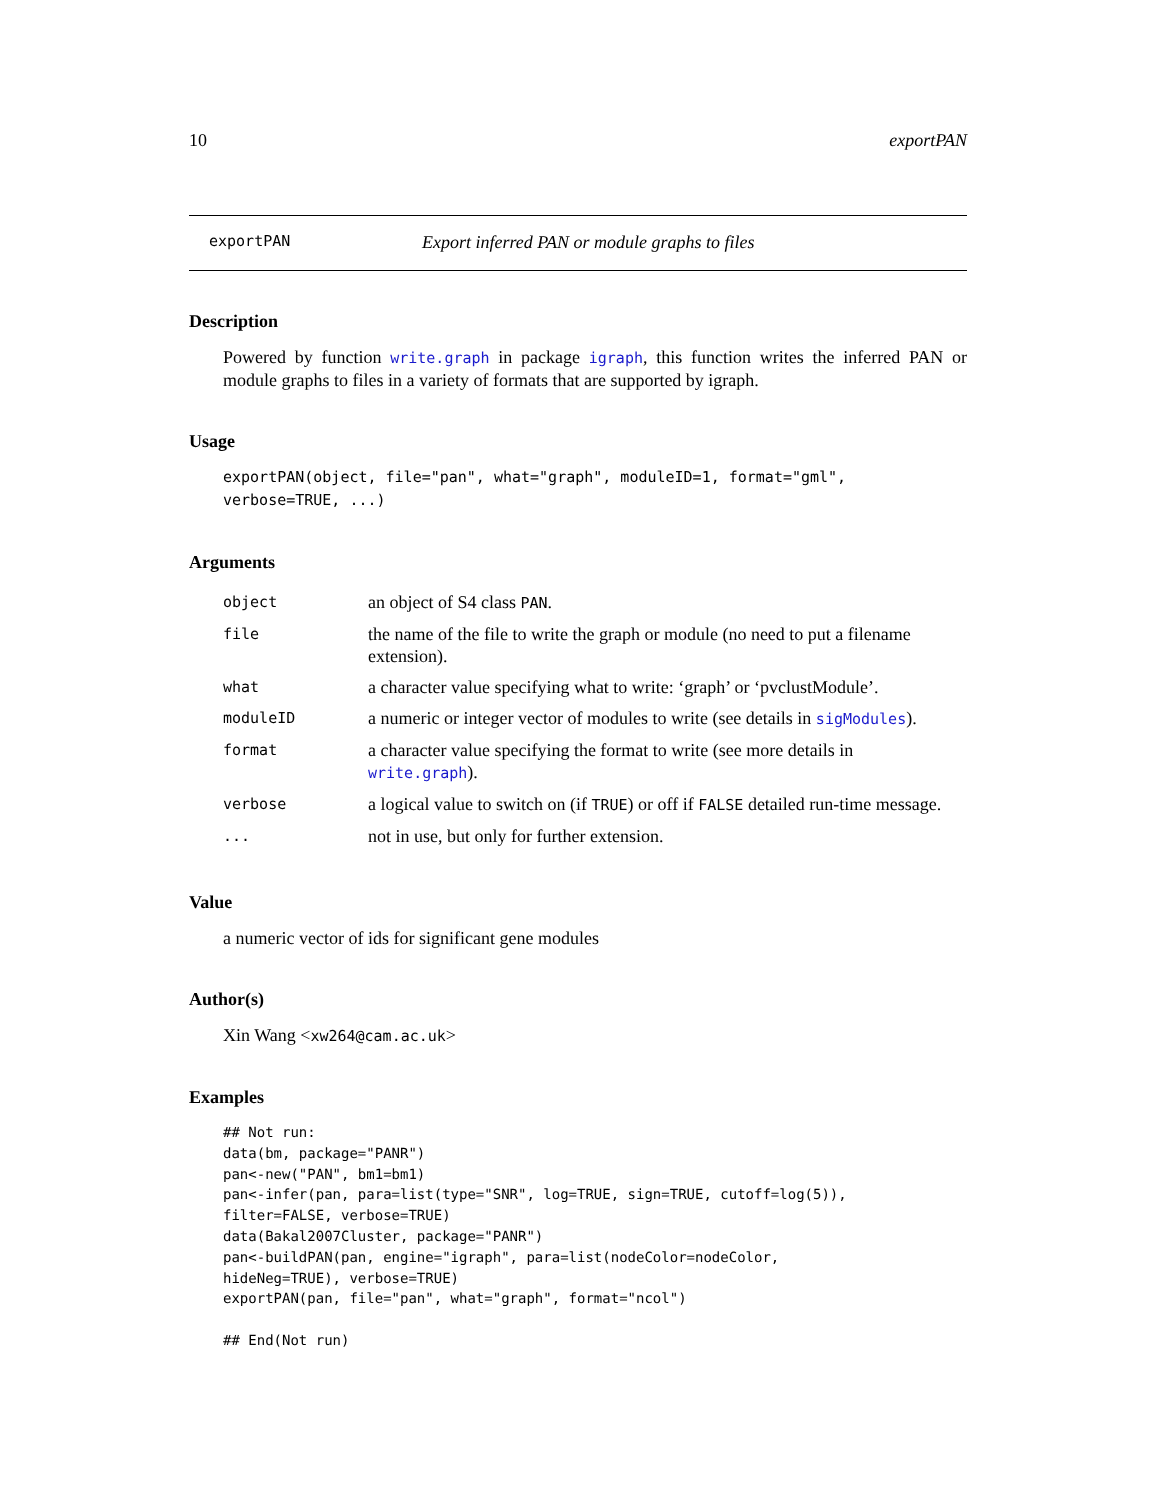10 exportPAN
exportPAN Export inferred PAN or module graphs to files
Description
Powered by function write.graph in package igraph, this function writes the inferred PAN or module graphs to files in a variety of formats that are supported by igraph.
Usage
exportPAN(object, file="pan", what="graph", moduleID=1, format="gml",
verbose=TRUE, ...)
Arguments
| object | an object of S4 class PAN . |
| file | the name of the file to write the graph or module (no need to put a filename extension). |
| what | a character value specifying what to write: ‘graph’ or ‘pvclustModule’. |
| moduleID | a numeric or integer vector of modules to write (see details in sigModules ). |
| format | a character value specifying the format to write (see more details in write.graph ). |
| verbose | a logical value to switch on (if TRUE ) or off if FALSE detailed run-time message. |
| ... | not in use, but only for further extension. |
Value
a numeric vector of ids for significant gene modules
Author(s)
Xin Wang <xw264@cam.ac.uk>
Examples
## Not run:
data(bm, package="PANR")
pan<-new("PAN", bm1=bm1)
pan<-infer(pan, para=list(type="SNR", log=TRUE, sign=TRUE, cutoff=log(5)),
filter=FALSE, verbose=TRUE)
data(Bakal2007Cluster, package="PANR")
pan<-buildPAN(pan, engine="igraph", para=list(nodeColor=nodeColor,
hideNeg=TRUE), verbose=TRUE)
exportPAN(pan, file="pan", what="graph", format="ncol")

## End(Not run)